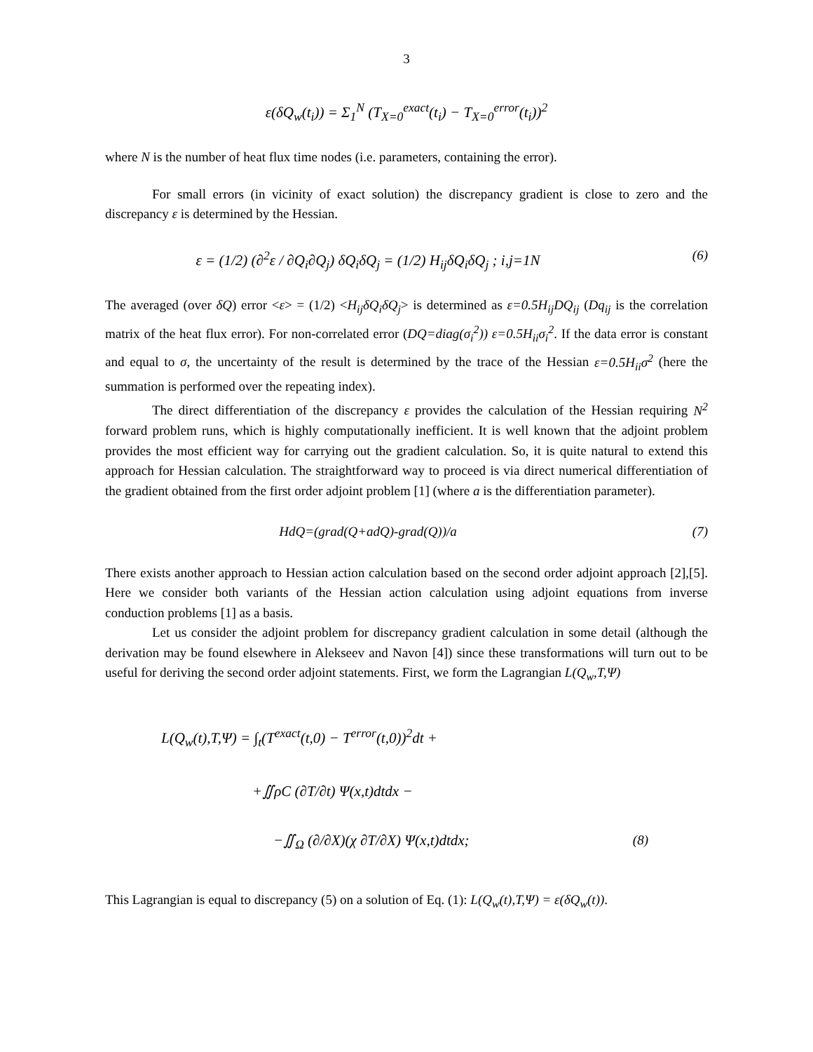3
ε(δQ<sub>w</sub>(t<sub>i</sub>)) = Σ<sub>1</sub><sup>N</sup> (T<sub>X=0</sub><sup>exact</sup>(t<sub>i</sub>) − T<sub>X=0</sub><sup>error</sup>(t<sub>i</sub>))<sup>2</sup>
where N is the number of heat flux time nodes (i.e. parameters, containing the error).
For small errors (in vicinity of exact solution) the discrepancy gradient is close to zero and the discrepancy ε is determined by the Hessian.
ε = (1/2) (∂<sup>2</sup>ε / ∂Q<sub>i</sub>∂Q<sub>j</sub>) δQ<sub>i</sub>δQ<sub>j</sub> = (1/2) H<sub>ij</sub>δQ<sub>i</sub>δQ<sub>j</sub> ; i,j=1N (6)
The averaged (over δQ) error <ε> = (1/2) <H<sub>ij</sub>δQ<sub>i</sub>δQ<sub>j</sub>> is determined as ε=0.5H<sub>ij</sub>DQ<sub>ij</sub> (Dq<sub>ij</sub> is the correlation matrix of the heat flux error). For non-correlated error (DQ=diag(σ<sub>i</sub><sup>2</sup>)) ε=0.5H<sub>ii</sub>σ<sub>i</sub><sup>2</sup>. If the data error is constant and equal to σ, the uncertainty of the result is determined by the trace of the Hessian ε=0.5H<sub>ii</sub>σ<sup>2</sup> (here the summation is performed over the repeating index).
The direct differentiation of the discrepancy ε provides the calculation of the Hessian requiring N<sup>2</sup> forward problem runs, which is highly computationally inefficient. It is well known that the adjoint problem provides the most efficient way for carrying out the gradient calculation. So, it is quite natural to extend this approach for Hessian calculation. The straightforward way to proceed is via direct numerical differentiation of the gradient obtained from the first order adjoint problem [1] (where a is the differentiation parameter).
HdQ=(grad(Q+adQ)-grad(Q))/a (7)
There exists another approach to Hessian action calculation based on the second order adjoint approach [2],[5]. Here we consider both variants of the Hessian action calculation using adjoint equations from inverse conduction problems [1] as a basis.
Let us consider the adjoint problem for discrepancy gradient calculation in some detail (although the derivation may be found elsewhere in Alekseev and Navon [4]) since these transformations will turn out to be useful for deriving the second order adjoint statements. First, we form the Lagrangian L(Q<sub>w</sub>,T,Ψ)
L(Q<sub>w</sub>(t),T,Ψ) = ∫<sub>t</sub>(T<sup>exact</sup>(t,0) − T<sup>error</sup>(t,0))<sup>2</sup>dt +
+∬ρC (∂T/∂t) Ψ(x,t)dtdx −
−∬<sub>Ω</sub> (∂/∂X)(χ ∂T/∂X) Ψ(x,t)dtdx; (8)
This Lagrangian is equal to discrepancy (5) on a solution of Eq. (1): L(Q<sub>w</sub>(t),T,Ψ) = ε(δQ<sub>w</sub>(t)).